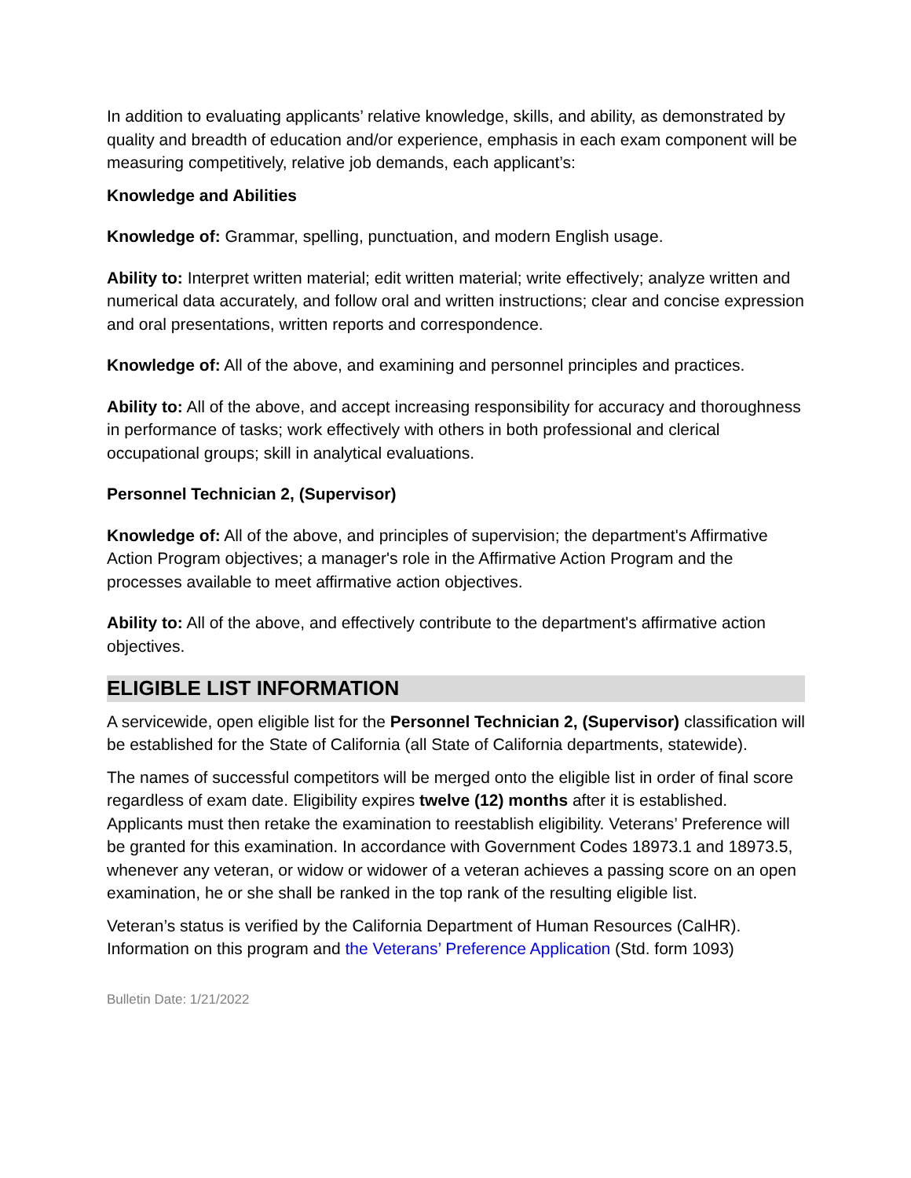In addition to evaluating applicants’ relative knowledge, skills, and ability, as demonstrated by quality and breadth of education and/or experience, emphasis in each exam component will be measuring competitively, relative job demands, each applicant’s:
Knowledge and Abilities
Knowledge of: Grammar, spelling, punctuation, and modern English usage.
Ability to: Interpret written material; edit written material; write effectively; analyze written and numerical data accurately, and follow oral and written instructions; clear and concise expression and oral presentations, written reports and correspondence.
Knowledge of: All of the above, and examining and personnel principles and practices.
Ability to: All of the above, and accept increasing responsibility for accuracy and thoroughness in performance of tasks; work effectively with others in both professional and clerical occupational groups; skill in analytical evaluations.
Personnel Technician 2, (Supervisor)
Knowledge of: All of the above, and principles of supervision; the department's Affirmative Action Program objectives; a manager's role in the Affirmative Action Program and the processes available to meet affirmative action objectives.
Ability to: All of the above, and effectively contribute to the department's affirmative action objectives.
ELIGIBLE LIST INFORMATION
A servicewide, open eligible list for the Personnel Technician 2, (Supervisor) classification will be established for the State of California (all State of California departments, statewide).
The names of successful competitors will be merged onto the eligible list in order of final score regardless of exam date. Eligibility expires twelve (12) months after it is established. Applicants must then retake the examination to reestablish eligibility. Veterans’ Preference will be granted for this examination. In accordance with Government Codes 18973.1 and 18973.5, whenever any veteran, or widow or widower of a veteran achieves a passing score on an open examination, he or she shall be ranked in the top rank of the resulting eligible list.
Veteran’s status is verified by the California Department of Human Resources (CalHR). Information on this program and the Veterans’ Preference Application (Std. form 1093)
Bulletin Date: 1/21/2022